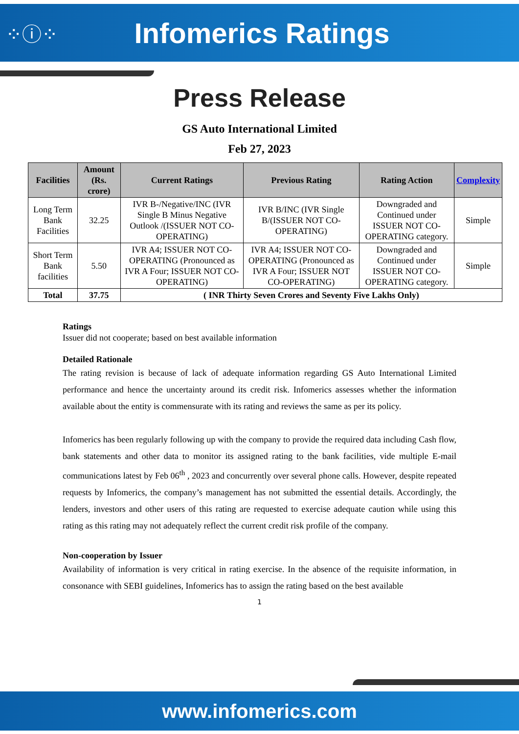⁘ⓘ⁘
Infomerics Ratings
Press Release
GS Auto International Limited
Feb 27, 2023
| Facilities | Amount (Rs. crore) | Current Ratings | Previous Rating | Rating Action | Complexity |
| --- | --- | --- | --- | --- | --- |
| Long Term Bank Facilities | 32.25 | IVR B-/Negative/INC (IVR Single B Minus Negative Outlook /(ISSUER NOT CO-OPERATING) | IVR B/INC (IVR Single B/(ISSUER NOT CO-OPERATING) | Downgraded and Continued under ISSUER NOT CO-OPERATING category. | Simple |
| Short Term Bank facilities | 5.50 | IVR A4; ISSUER NOT CO-OPERATING (Pronounced as IVR A Four; ISSUER NOT CO-OPERATING) | IVR A4; ISSUER NOT CO-OPERATING (Pronounced as IVR A Four; ISSUER NOT CO-OPERATING) | Downgraded and Continued under ISSUER NOT CO-OPERATING category. | Simple |
| Total | 37.75 | ( INR Thirty Seven Crores and Seventy Five Lakhs Only) | | | |
Ratings
Issuer did not cooperate; based on best available information
Detailed Rationale
The rating revision is because of lack of adequate information regarding GS Auto International Limited performance and hence the uncertainty around its credit risk. Infomerics assesses whether the information available about the entity is commensurate with its rating and reviews the same as per its policy.
Infomerics has been regularly following up with the company to provide the required data including Cash flow, bank statements and other data to monitor its assigned rating to the bank facilities, vide multiple E-mail communications latest by Feb 06<sup>th</sup> , 2023 and concurrently over several phone calls. However, despite repeated requests by Infomerics, the company’s management has not submitted the essential details. Accordingly, the lenders, investors and other users of this rating are requested to exercise adequate caution while using this rating as this rating may not adequately reflect the current credit risk profile of the company.
Non-cooperation by Issuer
Availability of information is very critical in rating exercise. In the absence of the requisite information, in consonance with SEBI guidelines, Infomerics has to assign the rating based on the best available
1
www.infomerics.com